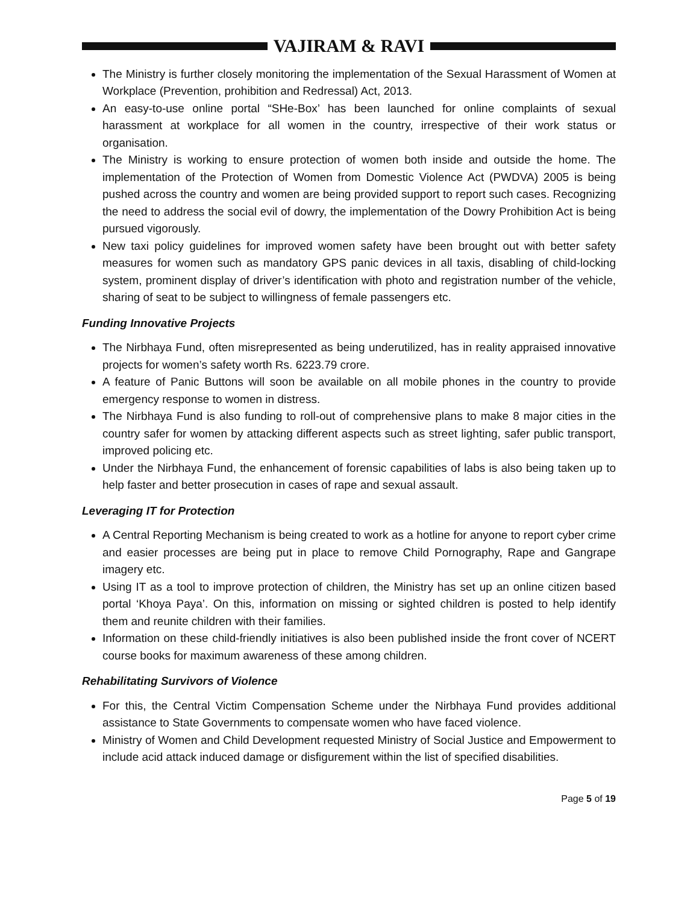VAJIRAM & RAVI
The Ministry is further closely monitoring the implementation of the Sexual Harassment of Women at Workplace (Prevention, prohibition and Redressal) Act, 2013.
An easy-to-use online portal “SHe-Box’ has been launched for online complaints of sexual harassment at workplace for all women in the country, irrespective of their work status or organisation.
The Ministry is working to ensure protection of women both inside and outside the home. The implementation of the Protection of Women from Domestic Violence Act (PWDVA) 2005 is being pushed across the country and women are being provided support to report such cases. Recognizing the need to address the social evil of dowry, the implementation of the Dowry Prohibition Act is being pursued vigorously.
New taxi policy guidelines for improved women safety have been brought out with better safety measures for women such as mandatory GPS panic devices in all taxis, disabling of child-locking system, prominent display of driver’s identification with photo and registration number of the vehicle, sharing of seat to be subject to willingness of female passengers etc.
Funding Innovative Projects
The Nirbhaya Fund, often misrepresented as being underutilized, has in reality appraised innovative projects for women’s safety worth Rs. 6223.79 crore.
A feature of Panic Buttons will soon be available on all mobile phones in the country to provide emergency response to women in distress.
The Nirbhaya Fund is also funding to roll-out of comprehensive plans to make 8 major cities in the country safer for women by attacking different aspects such as street lighting, safer public transport, improved policing etc.
Under the Nirbhaya Fund, the enhancement of forensic capabilities of labs is also being taken up to help faster and better prosecution in cases of rape and sexual assault.
Leveraging IT for Protection
A Central Reporting Mechanism is being created to work as a hotline for anyone to report cyber crime and easier processes are being put in place to remove Child Pornography, Rape and Gangrape imagery etc.
Using IT as a tool to improve protection of children, the Ministry has set up an online citizen based portal ‘Khoya Paya’. On this, information on missing or sighted children is posted to help identify them and reunite children with their families.
Information on these child-friendly initiatives is also been published inside the front cover of NCERT course books for maximum awareness of these among children.
Rehabilitating Survivors of Violence
For this, the Central Victim Compensation Scheme under the Nirbhaya Fund provides additional assistance to State Governments to compensate women who have faced violence.
Ministry of Women and Child Development requested Ministry of Social Justice and Empowerment to include acid attack induced damage or disfigurement within the list of specified disabilities.
Page 5 of 19